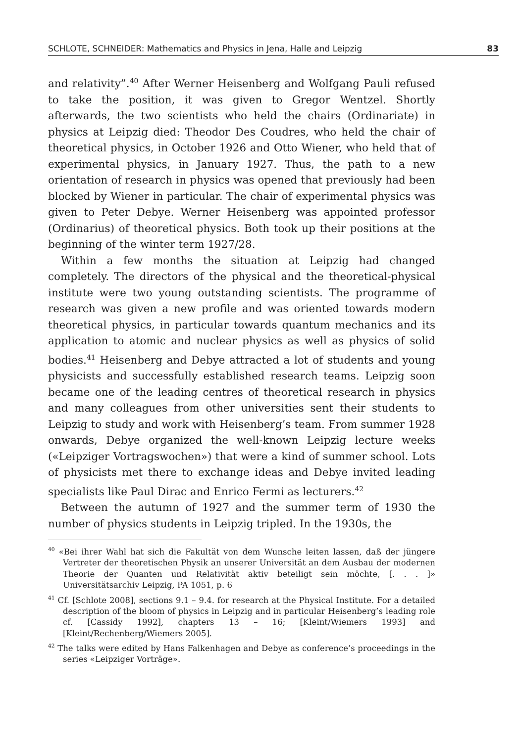SCHLOTE, SCHNEIDER: Mathematics and Physics in Jena, Halle and Leipzig 83
and relativity”.<sup>40</sup> After Werner Heisenberg and Wolfgang Pauli refused to take the position, it was given to Gregor Wentzel. Shortly afterwards, the two scientists who held the chairs (Ordinariate) in physics at Leipzig died: Theodor Des Coudres, who held the chair of theoretical physics, in October 1926 and Otto Wiener, who held that of experimental physics, in January 1927. Thus, the path to a new orientation of research in physics was opened that previously had been blocked by Wiener in particular. The chair of experimental physics was given to Peter Debye. Werner Heisenberg was appointed professor (Ordinarius) of theoretical physics. Both took up their positions at the beginning of the winter term 1927/28.
Within a few months the situation at Leipzig had changed completely. The directors of the physical and the theoretical-physical institute were two young outstanding scientists. The programme of research was given a new profile and was oriented towards modern theoretical physics, in particular towards quantum mechanics and its application to atomic and nuclear physics as well as physics of solid bodies.<sup>41</sup> Heisenberg and Debye attracted a lot of students and young physicists and successfully established research teams. Leipzig soon became one of the leading centres of theoretical research in physics and many colleagues from other universities sent their students to Leipzig to study and work with Heisenberg’s team. From summer 1928 onwards, Debye organized the well-known Leipzig lecture weeks («Leipziger Vortragswochen») that were a kind of summer school. Lots of physicists met there to exchange ideas and Debye invited leading specialists like Paul Dirac and Enrico Fermi as lecturers.<sup>42</sup>
Between the autumn of 1927 and the summer term of 1930 the number of physics students in Leipzig tripled. In the 1930s, the
<sup>40</sup> «Bei ihrer Wahl hat sich die Fakultät von dem Wunsche leiten lassen, daß der jüngere Vertreter der theoretischen Physik an unserer Universität an dem Ausbau der modernen Theorie der Quanten und Relativität aktiv beteiligt sein möchte, [. . . ]» Universitätsarchiv Leipzig, PA 1051, p. 6
<sup>41</sup> Cf. [Schlote 2008], sections 9.1 – 9.4. for research at the Physical Institute. For a detailed description of the bloom of physics in Leipzig and in particular Heisenberg’s leading role cf. [Cassidy 1992], chapters 13 – 16; [Kleint/Wiemers 1993] and [Kleint/Rechenberg/Wiemers 2005].
<sup>42</sup> The talks were edited by Hans Falkenhagen and Debye as conference’s proceedings in the series «Leipziger Vorträge».